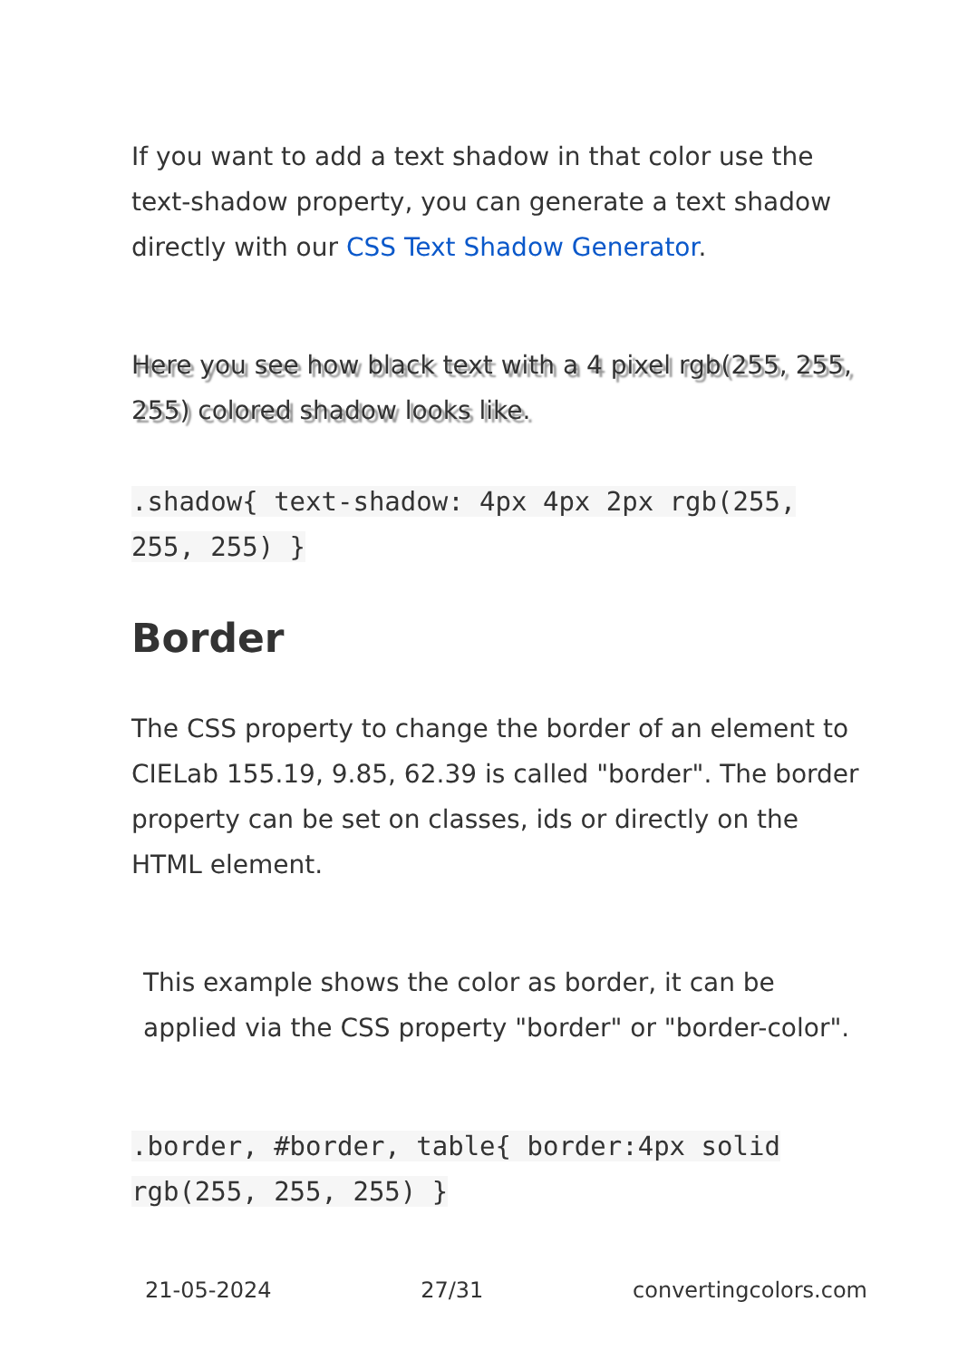If you want to add a text shadow in that color use the text-shadow property, you can generate a text shadow directly with our CSS Text Shadow Generator.
Here you see how black text with a 4 pixel rgb(255, 255, 255) colored shadow looks like.
.shadow{ text-shadow: 4px 4px 2px rgb(255, 255, 255) }
Border
The CSS property to change the border of an element to CIELab 155.19, 9.85, 62.39 is called "border". The border property can be set on classes, ids or directly on the HTML element.
This example shows the color as border, it can be applied via the CSS property "border" or "border-color".
.border, #border, table{ border:4px solid rgb(255, 255, 255) }
21-05-2024 27/31 convertingcolors.com